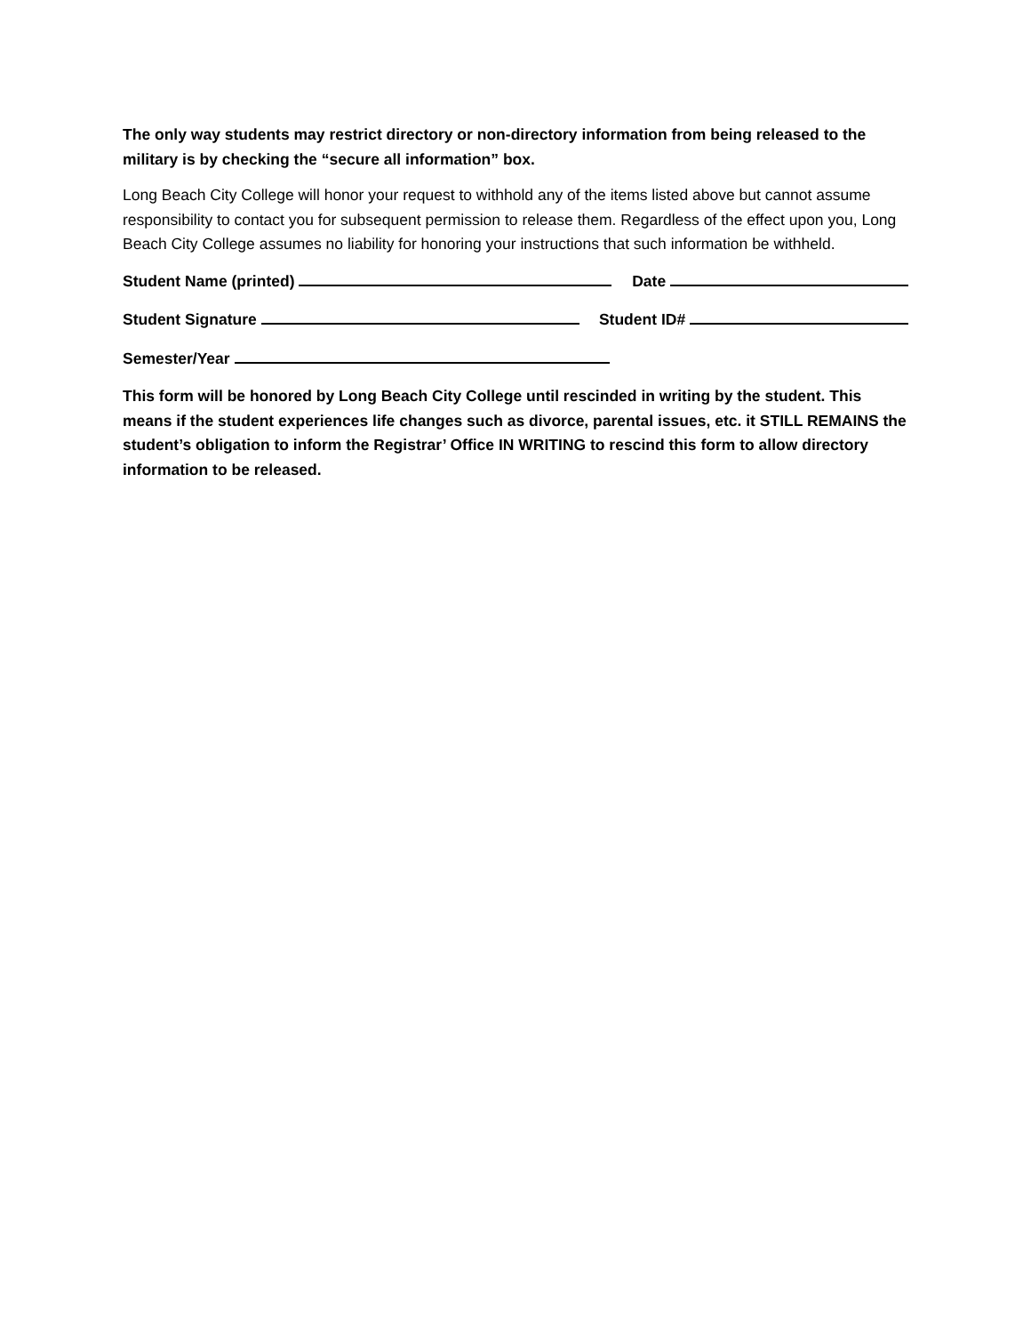The only way students may restrict directory or non-directory information from being released to the military is by checking the “secure all information” box.
Long Beach City College will honor your request to withhold any of the items listed above but cannot assume responsibility to contact you for subsequent permission to release them. Regardless of the effect upon you, Long Beach City College assumes no liability for honoring your instructions that such information be withheld.
Student Name (printed) Date
Student Signature Student ID#
Semester/Year
This form will be honored by Long Beach City College until rescinded in writing by the student. This means if the student experiences life changes such as divorce, parental issues, etc. it STILL REMAINS the student’s obligation to inform the Registrar’ Office IN WRITING to rescind this form to allow directory information to be released.